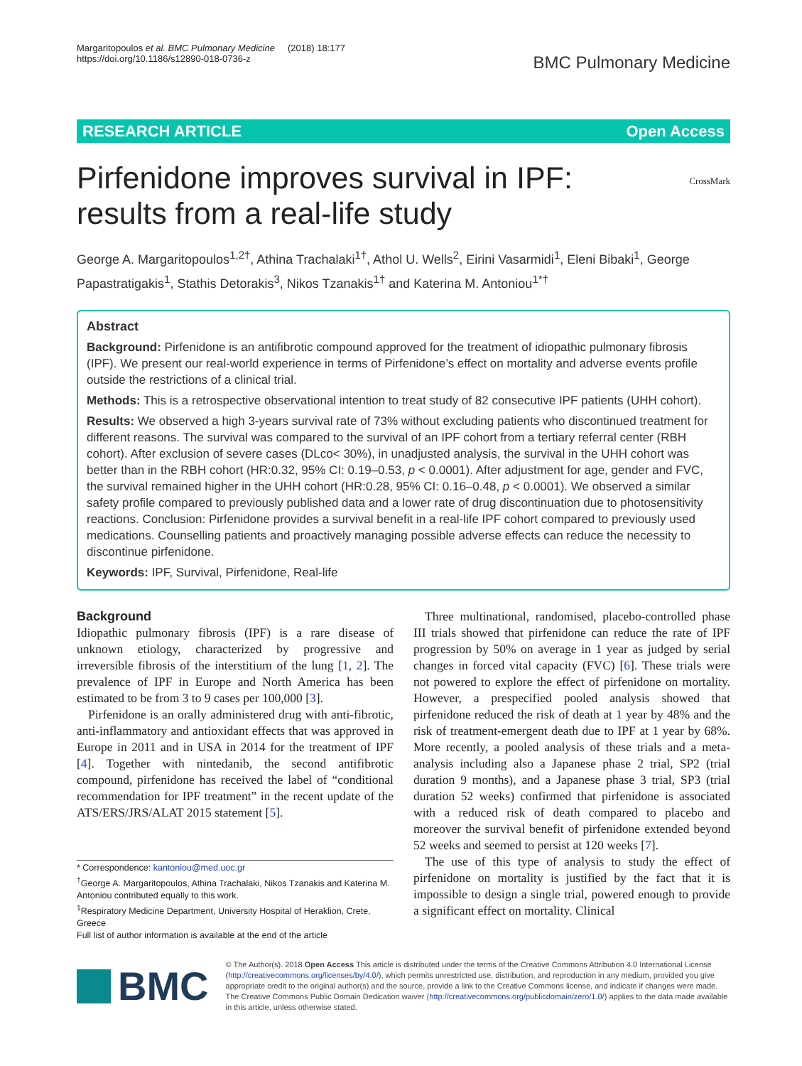Margaritopoulos et al. BMC Pulmonary Medicine (2018) 18:177
https://doi.org/10.1186/s12890-018-0736-z
BMC Pulmonary Medicine
RESEARCH ARTICLE Open Access
Pirfenidone improves survival in IPF: results from a real-life study
CrossMark
George A. Margaritopoulos<sup>1,2†</sup>, Athina Trachalaki<sup>1†</sup>, Athol U. Wells<sup>2</sup>, Eirini Vasarmidi<sup>1</sup>, Eleni Bibaki<sup>1</sup>, George Papastratigakis<sup>1</sup>, Stathis Detorakis<sup>3</sup>, Nikos Tzanakis<sup>1†</sup> and Katerina M. Antoniou<sup>1*†</sup>
Abstract
Background: Pirfenidone is an antifibrotic compound approved for the treatment of idiopathic pulmonary fibrosis (IPF). We present our real-world experience in terms of Pirfenidone’s effect on mortality and adverse events profile outside the restrictions of a clinical trial.
Methods: This is a retrospective observational intention to treat study of 82 consecutive IPF patients (UHH cohort).
Results: We observed a high 3-years survival rate of 73% without excluding patients who discontinued treatment for different reasons. The survival was compared to the survival of an IPF cohort from a tertiary referral center (RBH cohort). After exclusion of severe cases (DLco< 30%), in unadjusted analysis, the survival in the UHH cohort was better than in the RBH cohort (HR:0.32, 95% CI: 0.19–0.53, p < 0.0001). After adjustment for age, gender and FVC, the survival remained higher in the UHH cohort (HR:0.28, 95% CI: 0.16–0.48, p < 0.0001). We observed a similar safety profile compared to previously published data and a lower rate of drug discontinuation due to photosensitivity reactions. Conclusion: Pirfenidone provides a survival benefit in a real-life IPF cohort compared to previously used medications. Counselling patients and proactively managing possible adverse effects can reduce the necessity to discontinue pirfenidone.
Keywords: IPF, Survival, Pirfenidone, Real-life
Background
Idiopathic pulmonary fibrosis (IPF) is a rare disease of unknown etiology, characterized by progressive and irreversible fibrosis of the interstitium of the lung [1, 2]. The prevalence of IPF in Europe and North America has been estimated to be from 3 to 9 cases per 100,000 [3].
Pirfenidone is an orally administered drug with anti-fibrotic, anti-inflammatory and antioxidant effects that was approved in Europe in 2011 and in USA in 2014 for the treatment of IPF [4]. Together with nintedanib, the second antifibrotic compound, pirfenidone has received the label of “conditional recommendation for IPF treatment” in the recent update of the ATS/ERS/JRS/ALAT 2015 statement [5].
* Correspondence: kantoniou@med.uoc.gr
<sup>†</sup> George A. Margaritopoulos, Athina Trachalaki, Nikos Tzanakis and Katerina M. Antoniou contributed equally to this work.
<sup>1</sup> Respiratory Medicine Department, University Hospital of Heraklion, Crete, Greece
Full list of author information is available at the end of the article
Three multinational, randomised, placebo-controlled phase III trials showed that pirfenidone can reduce the rate of IPF progression by 50% on average in 1 year as judged by serial changes in forced vital capacity (FVC) [6]. These trials were not powered to explore the effect of pirfenidone on mortality. However, a prespecified pooled analysis showed that pirfenidone reduced the risk of death at 1 year by 48% and the risk of treatment-emergent death due to IPF at 1 year by 68%. More recently, a pooled analysis of these trials and a meta-analysis including also a Japanese phase 2 trial, SP2 (trial duration 9 months), and a Japanese phase 3 trial, SP3 (trial duration 52 weeks) confirmed that pirfenidone is associated with a reduced risk of death compared to placebo and moreover the survival benefit of pirfenidone extended beyond 52 weeks and seemed to persist at 120 weeks [7].
The use of this type of analysis to study the effect of pirfenidone on mortality is justified by the fact that it is impossible to design a single trial, powered enough to provide a significant effect on mortality. Clinical
BMC
© The Author(s). 2018 Open Access This article is distributed under the terms of the Creative Commons Attribution 4.0 International License (http://creativecommons.org/licenses/by/4.0/), which permits unrestricted use, distribution, and reproduction in any medium, provided you give appropriate credit to the original author(s) and the source, provide a link to the Creative Commons license, and indicate if changes were made. The Creative Commons Public Domain Dedication waiver (http://creativecommons.org/publicdomain/zero/1.0/) applies to the data made available in this article, unless otherwise stated.